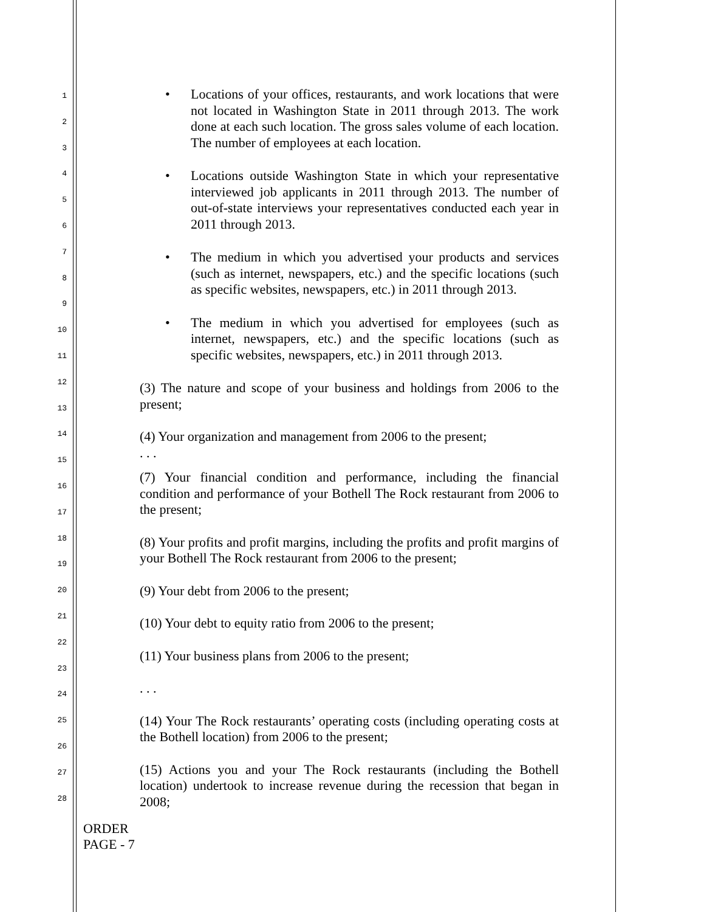1
2
3
4
5
6
7
8
9
10
11
12
13
14
15
16
17
18
19
20
21
22
23
24
25
26
27
28
• Locations of your offices, restaurants, and work locations that were not located in Washington State in 2011 through 2013. The work done at each such location. The gross sales volume of each location. The number of employees at each location.
• Locations outside Washington State in which your representative interviewed job applicants in 2011 through 2013. The number of out-of-state interviews your representatives conducted each year in 2011 through 2013.
• The medium in which you advertised your products and services (such as internet, newspapers, etc.) and the specific locations (such as specific websites, newspapers, etc.) in 2011 through 2013.
• The medium in which you advertised for employees (such as internet, newspapers, etc.) and the specific locations (such as specific websites, newspapers, etc.) in 2011 through 2013.
(3) The nature and scope of your business and holdings from 2006 to the present;
(4) Your organization and management from 2006 to the present;
. . .
(7) Your financial condition and performance, including the financial condition and performance of your Bothell The Rock restaurant from 2006 to the present;
(8) Your profits and profit margins, including the profits and profit margins of your Bothell The Rock restaurant from 2006 to the present;
(9) Your debt from 2006 to the present;
(10) Your debt to equity ratio from 2006 to the present;
(11) Your business plans from 2006 to the present;
. . .
(14) Your The Rock restaurants’ operating costs (including operating costs at the Bothell location) from 2006 to the present;
(15) Actions you and your The Rock restaurants (including the Bothell location) undertook to increase revenue during the recession that began in 2008;
ORDER
PAGE - 7